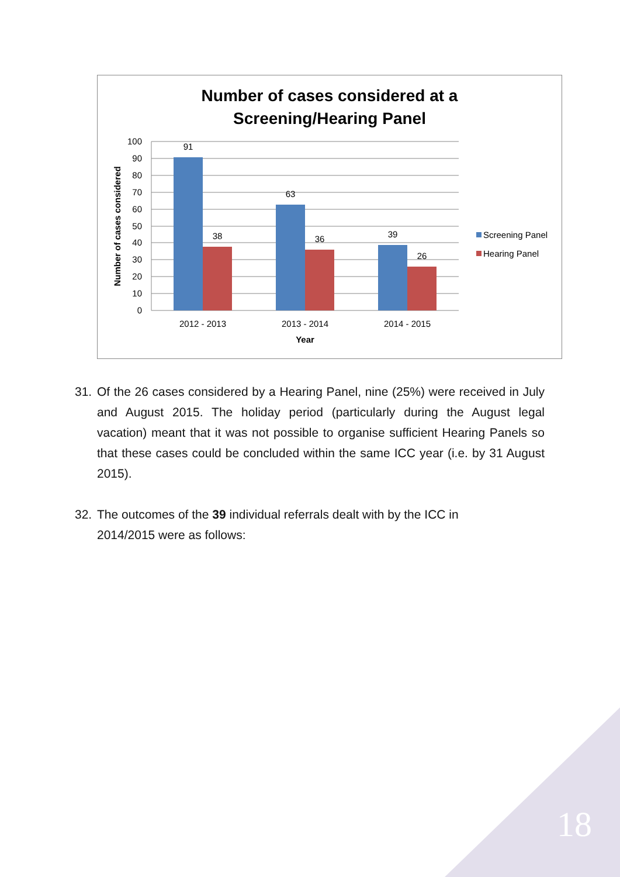Number of cases considered at a
Screening/Hearing Panel
100
90
80
70
60
50
40
30
20
10
0
91
38
63
36
39
26
2012 - 2013
2013 - 2014
2014 - 2015
Year
Number of cases considered
Screening Panel
Hearing Panel
31. Of the 26 cases considered by a Hearing Panel, nine (25%) were received in July and August 2015. The holiday period (particularly during the August legal vacation) meant that it was not possible to organise sufficient Hearing Panels so that these cases could be concluded within the same ICC year (i.e. by 31 August 2015).
32. The outcomes of the 39 individual referrals dealt with by the ICC in
2014/2015 were as follows:
18